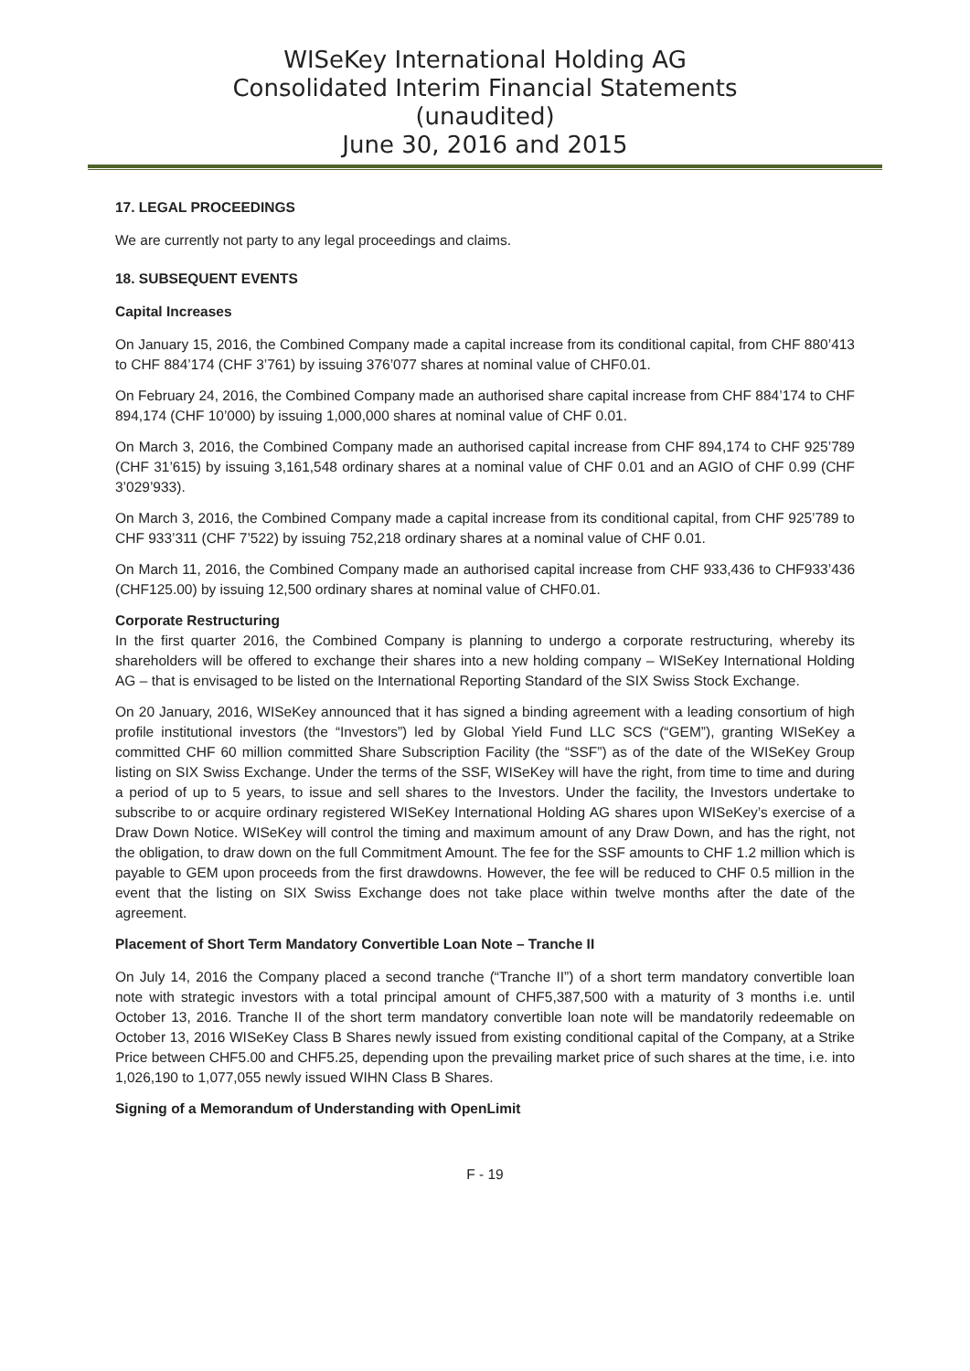WISeKey International Holding AG
Consolidated Interim Financial Statements
(unaudited)
June 30, 2016 and 2015
17. LEGAL PROCEEDINGS
We are currently not party to any legal proceedings and claims.
18. SUBSEQUENT EVENTS
Capital Increases
On January 15, 2016, the Combined Company made a capital increase from its conditional capital, from CHF 880’413 to CHF 884’174 (CHF 3’761) by issuing 376’077 shares at nominal value of CHF0.01.
On February 24, 2016, the Combined Company made an authorised share capital increase from CHF 884’174 to CHF 894,174 (CHF 10’000) by issuing 1,000,000 shares at nominal value of CHF 0.01.
On March 3, 2016, the Combined Company made an authorised capital increase from CHF 894,174 to CHF 925’789 (CHF 31’615) by issuing 3,161,548 ordinary shares at a nominal value of CHF 0.01 and an AGIO of CHF 0.99 (CHF 3’029’933).
On March 3, 2016, the Combined Company made a capital increase from its conditional capital, from CHF 925’789 to CHF 933’311 (CHF 7’522) by issuing 752,218 ordinary shares at a nominal value of CHF 0.01.
On March 11, 2016, the Combined Company made an authorised capital increase from CHF 933,436 to CHF933’436 (CHF125.00) by issuing 12,500 ordinary shares at nominal value of CHF0.01.
Corporate Restructuring
In the first quarter 2016, the Combined Company is planning to undergo a corporate restructuring, whereby its shareholders will be offered to exchange their shares into a new holding company – WISeKey International Holding AG – that is envisaged to be listed on the International Reporting Standard of the SIX Swiss Stock Exchange.
On 20 January, 2016, WISeKey announced that it has signed a binding agreement with a leading consortium of high profile institutional investors (the “Investors”) led by Global Yield Fund LLC SCS (“GEM”), granting WISeKey a committed CHF 60 million committed Share Subscription Facility (the “SSF”) as of the date of the WISeKey Group listing on SIX Swiss Exchange. Under the terms of the SSF, WISeKey will have the right, from time to time and during a period of up to 5 years, to issue and sell shares to the Investors. Under the facility, the Investors undertake to subscribe to or acquire ordinary registered WISeKey International Holding AG shares upon WISeKey’s exercise of a Draw Down Notice. WISeKey will control the timing and maximum amount of any Draw Down, and has the right, not the obligation, to draw down on the full Commitment Amount. The fee for the SSF amounts to CHF 1.2 million which is payable to GEM upon proceeds from the first drawdowns. However, the fee will be reduced to CHF 0.5 million in the event that the listing on SIX Swiss Exchange does not take place within twelve months after the date of the agreement.
Placement of Short Term Mandatory Convertible Loan Note – Tranche II
On July 14, 2016 the Company placed a second tranche (“Tranche II”) of a short term mandatory convertible loan note with strategic investors with a total principal amount of CHF5,387,500 with a maturity of 3 months i.e. until October 13, 2016. Tranche II of the short term mandatory convertible loan note will be mandatorily redeemable on October 13, 2016 WISeKey Class B Shares newly issued from existing conditional capital of the Company, at a Strike Price between CHF5.00 and CHF5.25, depending upon the prevailing market price of such shares at the time, i.e. into 1,026,190 to 1,077,055 newly issued WIHN Class B Shares.
Signing of a Memorandum of Understanding with OpenLimit
F - 19